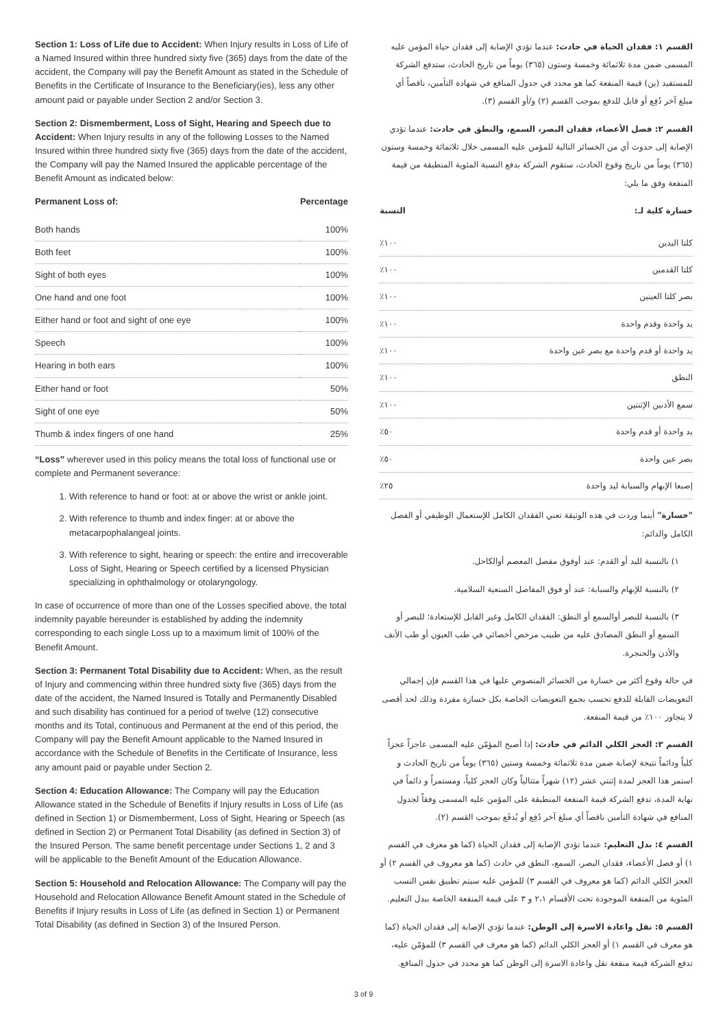Section 1: Loss of Life due to Accident: When Injury results in Loss of Life of a Named Insured within three hundred sixty five (365) days from the date of the accident, the Company will pay the Benefit Amount as stated in the Schedule of Benefits in the Certificate of Insurance to the Beneficiary(ies), less any other amount paid or payable under Section 2 and/or Section 3.
Section 2: Dismemberment, Loss of Sight, Hearing and Speech due to Accident: When Injury results in any of the following Losses to the Named Insured within three hundred sixty five (365) days from the date of the accident, the Company will pay the Named Insured the applicable percentage of the Benefit Amount as indicated below:
| Permanent Loss of: | Percentage |
| --- | --- |
| Both hands | 100% |
| Both feet | 100% |
| Sight of both eyes | 100% |
| One hand and one foot | 100% |
| Either hand or foot and sight of one eye | 100% |
| Speech | 100% |
| Hearing in both ears | 100% |
| Either hand or foot | 50% |
| Sight of one eye | 50% |
| Thumb & index fingers of one hand | 25% |
“Loss” wherever used in this policy means the total loss of functional use or complete and Permanent severance:
1. With reference to hand or foot: at or above the wrist or ankle joint.
2. With reference to thumb and index finger: at or above the metacarpophalangeal joints.
3. With reference to sight, hearing or speech: the entire and irrecoverable Loss of Sight, Hearing or Speech certified by a licensed Physician specializing in ophthalmology or otolaryngology.
In case of occurrence of more than one of the Losses specified above, the total indemnity payable hereunder is established by adding the indemnity corresponding to each single Loss up to a maximum limit of 100% of the Benefit Amount.
Section 3: Permanent Total Disability due to Accident: When, as the result of Injury and commencing within three hundred sixty five (365) days from the date of the accident, the Named Insured is Totally and Permanently Disabled and such disability has continued for a period of twelve (12) consecutive months and its Total, continuous and Permanent at the end of this period, the Company will pay the Benefit Amount applicable to the Named Insured in accordance with the Schedule of Benefits in the Certificate of Insurance, less any amount paid or payable under Section 2.
Section 4: Education Allowance: The Company will pay the Education Allowance stated in the Schedule of Benefits if Injury results in Loss of Life (as defined in Section 1) or Dismemberment, Loss of Sight, Hearing or Speech (as defined in Section 2) or Permanent Total Disability (as defined in Section 3) of the Insured Person. The same benefit percentage under Sections 1, 2 and 3 will be applicable to the Benefit Amount of the Education Allowance.
Section 5: Household and Relocation Allowance: The Company will pay the Household and Relocation Allowance Benefit Amount stated in the Schedule of Benefits if Injury results in Loss of Life (as defined in Section 1) or Permanent Total Disability (as defined in Section 3) of the Insured Person.
القسم ١: فقدان الحياة في حادث: عندما تؤدي الإصابة إلى فقدان حياة المؤمن عليه المسمى ضمن مدة ثلاثمائة وخمسة وستون (٣٦٥) يوماً من تاريخ الحادث، ستدفع الشركة للمستفيد (ين) قيمة المنفعة كما هو محدد في جدول المنافع في شهادة التأمين، ناقصاً أي مبلغ آخر دُفِع أو قابل للدفع بموجب القسم (٢) و/أو القسم (٣).
القسم ٢: فصل الأعضاء، فقدان البصر، السمع، والنطق في حادث: عندما تؤدي الإصابة إلى حدوث أي من الخسائر التالية للمؤمن عليه المسمى خلال ثلاثمائة وخمسة وستون (٣٦٥) يوماً من تاريخ وقوع الحادث، ستقوم الشركة بدفع النسبة المئوية المنطبقة من قيمة المنفعة وفق ما يلي:
| خسارة كلية لـ: | النسبة |
| --- | --- |
| كلتا اليدين | ١٠٠٪ |
| كلتا القدمين | ١٠٠٪ |
| بصر كلتا العينين | ١٠٠٪ |
| يد واحدة وقدم واحدة | ١٠٠٪ |
| يد واحدة أو قدم واحدة مع بصر عين واحدة | ١٠٠٪ |
| النطق | ١٠٠٪ |
| سمع الأذنين الإثنتين | ١٠٠٪ |
| يد واحدة أو قدم واحدة | ٥٠٪ |
| بصر عين واحدة | ٥٠٪ |
| إصبعا الإبهام والسبابة ليد واحدة | ٢٥٪ |
"خسارة" أينما وردت في هذه الوثيقة تعني الفقدان الكامل للإستعمال الوظيفي أو الفصل الكامل والدائم:
١) بالنسبة لليد أو القدم: عند أوفوق مفصل المعصم أوالكاحل.
٢) بالنسبة للإبهام والسبابة: عند أو فوق المفاصل السنعية السلامية.
٣) بالنسبة للبصر أوالسمع أو النطق: الفقدان الكامل وغير القابل للإستعادة؛ للبصر أو السمع أو النطق المصادق عليه من طبيب مرخص أخصائي في طب العيون أو طب الأنف والأذن والحنجرة.
في حالة وقوع أكثر من خسارة من الخسائر المنصوص عليها في هذا القسم فإن إجمالي التعويضات القابلة للدفع تحسب بجمع التعويضات الخاصة بكل خسارة مفردة وذلك لحد أقصى لا يتجاوز ١٠٠٪ من قيمة المنفعة.
القسم ٣: العجز الكلي الدائم في حادث: إذا أصبح المؤمّن عليه المسمى عاجزاً عجزاً كلياً ودائماً نتيجة لإصابة ضمن مدة ثلاثمائة وخمسة وستين (٣٦٥) يوماً من تاريخ الحادث و استمر هذا العجز لمدة إثنتي عشر (١٢) شهراً متتالياً وكان العجز كلياً، ومستمراً و دائماً في نهاية المدة، تدفع الشركة قيمة المنفعة المنطبقة على المؤمن عليه المسمى وفقاً لجدول المنافع في شهادة التأمين ناقصاً أي مبلغ آخر دُفِع أو يُدفَع بموجب القسم (٢).
القسم ٤: بدل التعليم: عندما تؤدي الإصابة إلى فقدان الحياة (كما هو معرف في القسم ١) أو فصل الأعضاء، فقدان البصر، السمع، النطق في حادث (كما هو معروف في القسم ٢) أو العجز الكلي الدائم (كما هو معروف في القسم ٣) للمؤمن عليه سيتم تطبيق نفس النسب المئوية من المنفعة الموجودة تحت الأقسام ٢،١ و ٣ على قيمة المنفعة الخاصة ببدل التعليم.
القسم ٥: نقل واعادة الاسرة إلى الوطن: عندما تؤدي الإصابة إلى فقدان الحياة (كما هو معرف في القسم ١) أو العجز الكلي الدائم (كما هو معرف في القسم ٣) للمؤمّن عليه، تدفع الشركة قيمة منفعة نقل واعادة الاسرة إلى الوطن كما هو محدد في جدول المنافع.
3 of 9